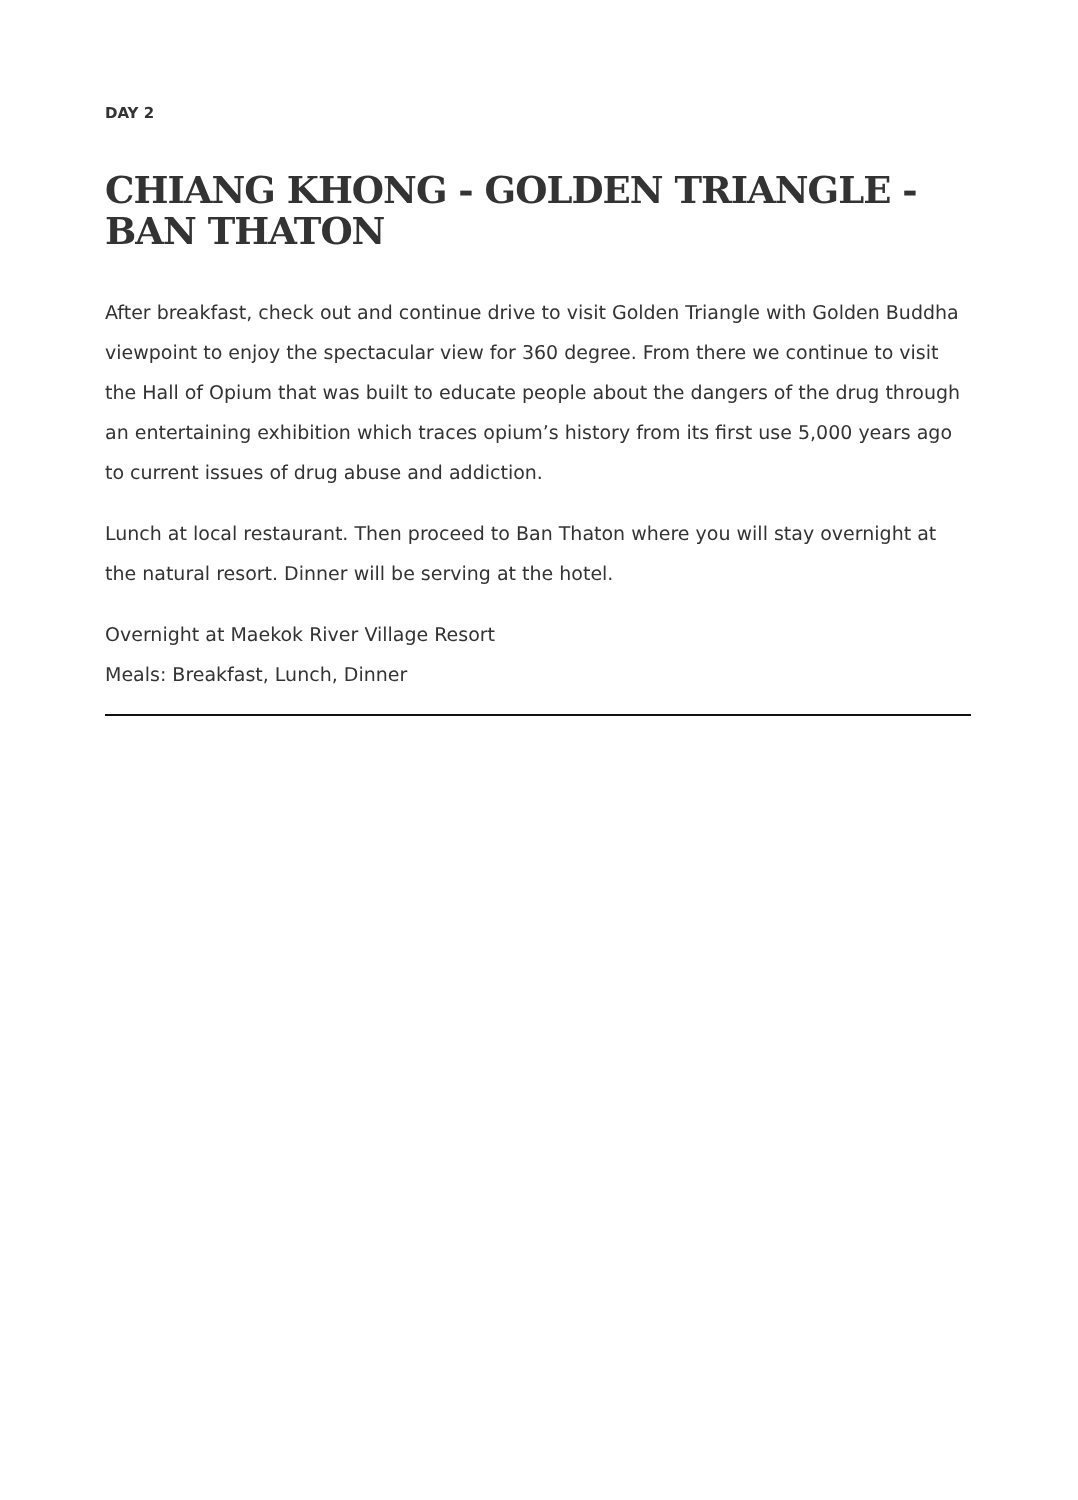DAY 2
CHIANG KHONG - GOLDEN TRIANGLE - BAN THATON
After breakfast, check out and continue drive to visit Golden Triangle with Golden Buddha viewpoint to enjoy the spectacular view for 360 degree. From there we continue to visit the Hall of Opium that was built to educate people about the dangers of the drug through an entertaining exhibition which traces opium’s history from its first use 5,000 years ago to current issues of drug abuse and addiction.
Lunch at local restaurant. Then proceed to Ban Thaton where you will stay overnight at the natural resort. Dinner will be serving at the hotel.
Overnight at Maekok River Village Resort
Meals: Breakfast, Lunch, Dinner